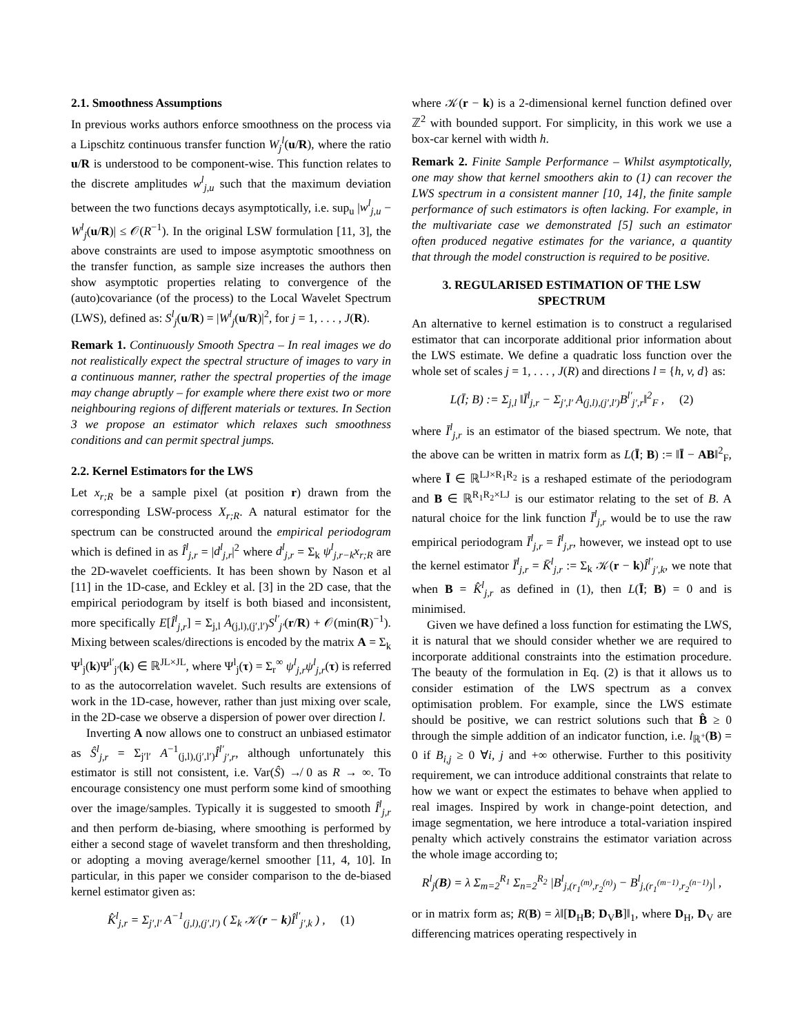2.1. Smoothness Assumptions
In previous works authors enforce smoothness on the process via a Lipschitz continuous transfer function W<sub>j</sub><sup>l</sup>(u/R), where the ratio u/R is understood to be component-wise. This function relates to the discrete amplitudes w<sup>l</sup><sub>j,u</sub> such that the maximum deviation between the two functions decays asymptotically, i.e. sup<sub>u</sub> |w<sup>l</sup><sub>j,u</sub> − W<sup>l</sup><sub>j</sub>(u/R)| ≤ 𝒪(R<sup>−1</sup>). In the original LSW formulation [11, 3], the above constraints are used to impose asymptotic smoothness on the transfer function, as sample size increases the authors then show asymptotic properties relating to convergence of the (auto)covariance (of the process) to the Local Wavelet Spectrum (LWS), defined as: S<sup>l</sup><sub>j</sub>(u/R) = |W<sup>l</sup><sub>j</sub>(u/R)|<sup>2</sup>, for j = 1, . . . , J(R).
Remark 1. Continuously Smooth Spectra – In real images we do not realistically expect the spectral structure of images to vary in a continuous manner, rather the spectral properties of the image may change abruptly – for example where there exist two or more neighbouring regions of different materials or textures. In Section 3 we propose an estimator which relaxes such smoothness conditions and can permit spectral jumps.
2.2. Kernel Estimators for the LWS
Let x<sub>r;R</sub> be a sample pixel (at position r) drawn from the corresponding LSW-process X<sub>r;R</sub>. A natural estimator for the spectrum can be constructed around the empirical periodogram which is defined in as Î<sup>l</sup><sub>j,r</sub> = |d<sup>l</sup><sub>j,r</sub>|<sup>2</sup> where d<sup>l</sup><sub>j,r</sub> = Σ<sub>k</sub> ψ<sup>l</sup><sub>j,r−k</sub>x<sub>r;R</sub> are the 2D-wavelet coefficients. It has been shown by Nason et al [11] in the 1D-case, and Eckley et al. [3] in the 2D case, that the empirical periodogram by itself is both biased and inconsistent, more specifically E[Î<sup>l</sup><sub>j,r</sub>] = Σ<sub>j,l</sub> A<sub>(j,l),(j′,l′)</sub>S<sup>l′</sup><sub>j′</sub>(r/R) + 𝒪(min(R)<sup>−1</sup>). Mixing between scales/directions is encoded by the matrix A = Σ<sub>k</sub> Ψ<sup>l</sup><sub>j</sub>(k)Ψ<sup>l′</sup><sub>j′</sub>(k) ∈ ℝ<sup>JL×JL</sup>, where Ψ<sup>l</sup><sub>j</sub>(τ) = Σ<sub>r</sub><sup>∞</sup> ψ<sup>l</sup><sub>j,r</sub>ψ<sup>l</sup><sub>j,r</sub>(τ) is referred to as the autocorrelation wavelet. Such results are extensions of work in the 1D-case, however, rather than just mixing over scale, in the 2D-case we observe a dispersion of power over direction l.
Inverting A now allows one to construct an unbiased estimator as Ŝ<sup>l</sup><sub>j,r</sub> = Σ<sub>j′l′</sub> A<sup>−1</sup><sub>(j,l),(j′,l′)</sub>Î<sup>l′</sup><sub>j′,r</sub>, although unfortunately this estimator is still not consistent, i.e. Var(Ŝ) ↛ 0 as R → ∞. To encourage consistency one must perform some kind of smoothing over the image/samples. Typically it is suggested to smooth Î<sup>l</sup><sub>j,r</sub> and then perform de-biasing, where smoothing is performed by either a second stage of wavelet transform and then thresholding, or adopting a moving average/kernel smoother [11, 4, 10]. In particular, in this paper we consider comparison to the de-biased kernel estimator given as:
K̂<sup>l</sup><sub>j,r</sub> = Σ<sub>j′,l′</sub> A<sup>−1</sup><sub>(j,l),(j′,l′)</sub> ( Σ<sub>k</sub> 𝒦(r − k)Î<sup>l′</sup><sub>j′,k</sub> ) , (1)
where 𝒦(r − k) is a 2-dimensional kernel function defined over ℤ<sup>2</sup> with bounded support. For simplicity, in this work we use a box-car kernel with width h.
Remark 2. Finite Sample Performance – Whilst asymptotically, one may show that kernel smoothers akin to (1) can recover the LWS spectrum in a consistent manner [10, 14], the finite sample performance of such estimators is often lacking. For example, in the multivariate case we demonstrated [5] such an estimator often produced negative estimates for the variance, a quantity that through the model construction is required to be positive.
3. REGULARISED ESTIMATION OF THE LSW SPECTRUM
An alternative to kernel estimation is to construct a regularised estimator that can incorporate additional prior information about the LWS estimate. We define a quadratic loss function over the whole set of scales j = 1, . . . , J(R) and directions l = {h, v, d} as:
L(Ī; B) := Σ<sub>j,l</sub> ‖Ī<sup>l</sup><sub>j,r</sub> − Σ<sub>j′,l′</sub> A<sub>(j,l),(j′,l′)</sub>B<sup>l′</sup><sub>j′,r</sub>‖<sup>2</sup><sub>F</sub> , (2)
where Ī<sup>l</sup><sub>j,r</sub> is an estimator of the biased spectrum. We note, that the above can be written in matrix form as L(Ī; B) := ‖Ī − AB‖<sup>2</sup><sub>F</sub>, where Ī ∈ ℝ<sup>LJ×R<sub>1</sub>R<sub>2</sub></sup> is a reshaped estimate of the periodogram and B ∈ ℝ<sup>R<sub>1</sub>R<sub>2</sub>×LJ</sup> is our estimator relating to the set of B. A natural choice for the link function Ī<sup>l</sup><sub>j,r</sub> would be to use the raw empirical periodogram Ī<sup>l</sup><sub>j,r</sub> = Î<sup>l</sup><sub>j,r</sub>, however, we instead opt to use the kernel estimator Ī<sup>l</sup><sub>j,r</sub> = K̄<sup>l</sup><sub>j,r</sub> := Σ<sub>k</sub> 𝒦(r − k)Î<sup>l′</sup><sub>j′,k</sub>, we note that when B = K̂<sup>l</sup><sub>j,r</sub> as defined in (1), then L(Ī; B) = 0 and is minimised.
Given we have defined a loss function for estimating the LWS, it is natural that we should consider whether we are required to incorporate additional constraints into the estimation procedure. The beauty of the formulation in Eq. (2) is that it allows us to consider estimation of the LWS spectrum as a convex optimisation problem. For example, since the LWS estimate should be positive, we can restrict solutions such that B̂ ≥ 0 through the simple addition of an indicator function, i.e. l<sub>ℝ<sup>+</sup></sub>(B) = 0 if B<sub>i,j</sub> ≥ 0 ∀i, j and +∞ otherwise. Further to this positivity requirement, we can introduce additional constraints that relate to how we want or expect the estimates to behave when applied to real images. Inspired by work in change-point detection, and image segmentation, we here introduce a total-variation inspired penalty which actively constrains the estimator variation across the whole image according to;
R<sup>l</sup><sub>j</sub>(B) = λ Σ<sub>m=2</sub><sup>R<sub>1</sub></sup> Σ<sub>n=2</sub><sup>R<sub>2</sub></sup> |B<sup>l</sup><sub>j,(r<sub>1</sub><sup>(m)</sup>,r<sub>2</sub><sup>(n)</sup>)</sub> − B<sup>l</sup><sub>j,(r<sub>1</sub><sup>(m−1)</sup>,r<sub>2</sub><sup>(n−1)</sup>)</sub>| ,
or in matrix form as; R(B) = λ‖[D<sub>H</sub>B; D<sub>V</sub>B]‖<sub>1</sub>, where D<sub>H</sub>, D<sub>V</sub> are differencing matrices operating respectively in